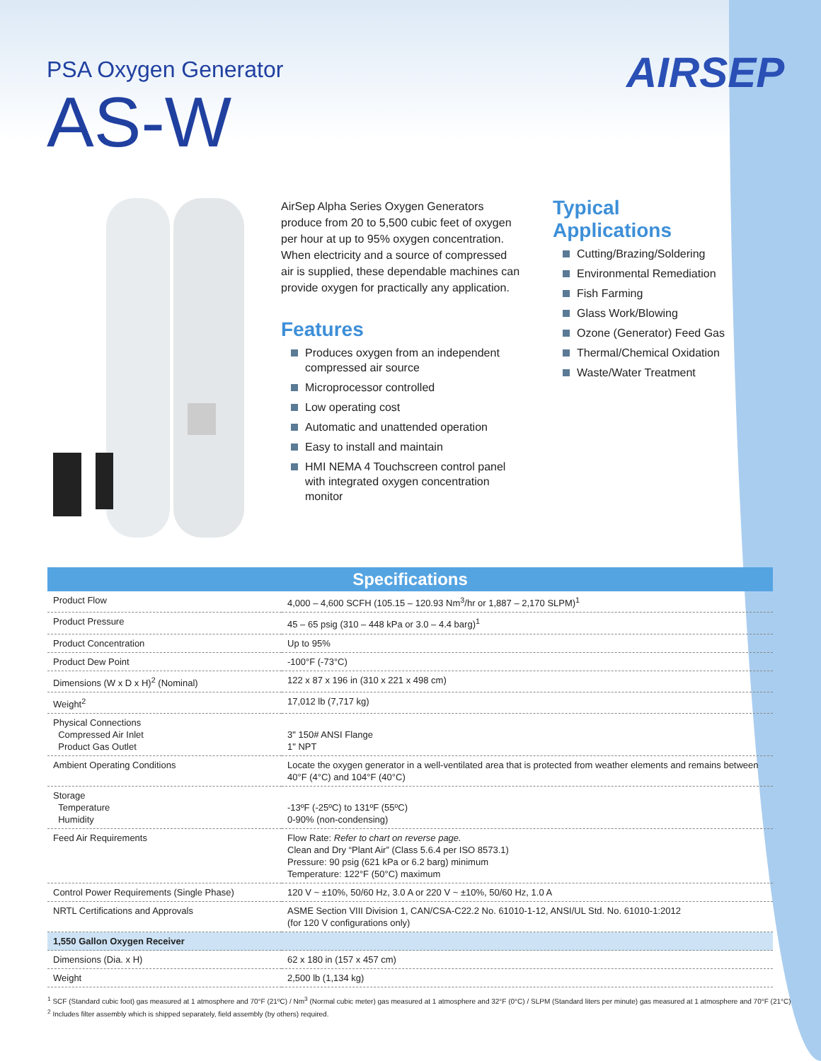PSA Oxygen Generator
AS-W
AIRSEP
AirSep Alpha Series Oxygen Generators produce from 20 to 5,500 cubic feet of oxygen per hour at up to 95% oxygen concentration. When electricity and a source of compressed air is supplied, these dependable machines can provide oxygen for practically any application.
Features
Produces oxygen from an independent compressed air source
Microprocessor controlled
Low operating cost
Automatic and unattended operation
Easy to install and maintain
HMI NEMA 4 Touchscreen control panel with integrated oxygen concentration monitor
Typical Applications
Cutting/Brazing/Soldering
Environmental Remediation
Fish Farming
Glass Work/Blowing
Ozone (Generator) Feed Gas
Thermal/Chemical Oxidation
Waste/Water Treatment
| Specifications | |
| --- | --- |
| Product Flow | 4,000 – 4,600 SCFH (105.15 – 120.93 Nm<sup>3</sup>/hr or 1,887 – 2,170 SLPM)<sup>1</sup> |
| Product Pressure | 45 – 65 psig (310 – 448 kPa or 3.0 – 4.4 barg)<sup>1</sup> |
| Product Concentration | Up to 95% |
| Product Dew Point | -100°F (-73°C) |
| Dimensions (W x D x H)<sup>2</sup> (Nominal) | 122 x 87 x 196 in (310 x 221 x 498 cm) |
| Weight<sup>2</sup> | 17,012 lb (7,717 kg) |
| Physical Connections Compressed Air Inlet Product Gas Outlet | 3" 150# ANSI Flange 1" NPT |
| Ambient Operating Conditions | Locate the oxygen generator in a well-ventilated area that is protected from weather elements and remains between 40°F (4°C) and 104°F (40°C) |
| Storage Temperature Humidity | -13ºF (-25ºC) to 131ºF (55ºC) 0-90% (non-condensing) |
| Feed Air Requirements | Flow Rate: Refer to chart on reverse page. Clean and Dry “Plant Air” (Class 5.6.4 per ISO 8573.1) Pressure: 90 psig (621 kPa or 6.2 barg) minimum Temperature: 122°F (50°C) maximum |
| Control Power Requirements (Single Phase) | 120 V ~ ±10%, 50/60 Hz, 3.0 A or 220 V ~ ±10%, 50/60 Hz, 1.0 A |
| NRTL Certifications and Approvals | ASME Section VIII Division 1, CAN/CSA-C22.2 No. 61010-1-12, ANSI/UL Std. No. 61010-1:2012 (for 120 V configurations only) |
| 1,550 Gallon Oxygen Receiver | |
| Dimensions (Dia. x H) | 62 x 180 in (157 x 457 cm) |
| Weight | 2,500 lb (1,134 kg) |
<sup>1</sup> SCF (Standard cubic foot) gas measured at 1 atmosphere and 70°F (21ºC) / Nm<sup>3</sup> (Normal cubic meter) gas measured at 1 atmosphere and 32°F (0°C) / SLPM (Standard liters per minute) gas measured at 1 atmosphere and 70°F (21°C)
<sup>2</sup> Includes filter assembly which is shipped separately, field assembly (by others) required.